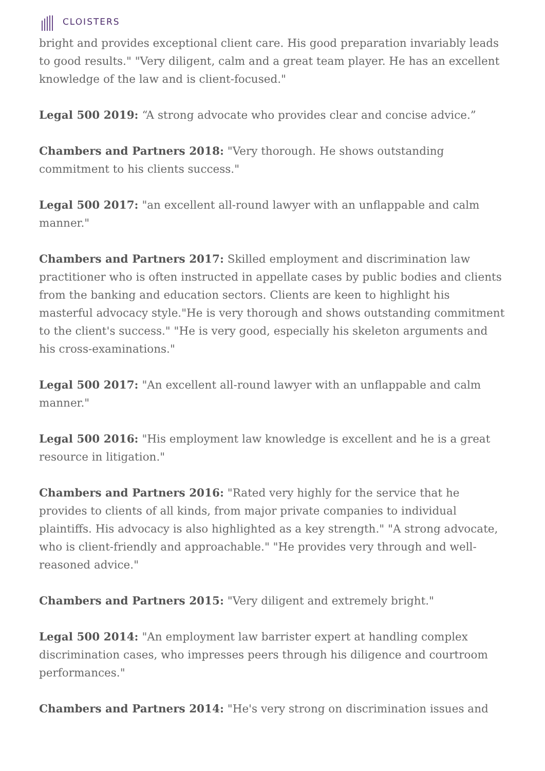CLOISTERS
bright and provides exceptional client care. His good preparation invariably leads to good results." "Very diligent, calm and a great team player. He has an excellent knowledge of the law and is client-focused."
Legal 500 2019: “A strong advocate who provides clear and concise advice.”
Chambers and Partners 2018: "Very thorough. He shows outstanding commitment to his clients success."
Legal 500 2017: "an excellent all-round lawyer with an unflappable and calm manner."
Chambers and Partners 2017: Skilled employment and discrimination law practitioner who is often instructed in appellate cases by public bodies and clients from the banking and education sectors. Clients are keen to highlight his masterful advocacy style."He is very thorough and shows outstanding commitment to the client's success." "He is very good, especially his skeleton arguments and his cross-examinations."
Legal 500 2017: "An excellent all-round lawyer with an unflappable and calm manner."
Legal 500 2016: "His employment law knowledge is excellent and he is a great resource in litigation."
Chambers and Partners 2016: "Rated very highly for the service that he provides to clients of all kinds, from major private companies to individual plaintiffs. His advocacy is also highlighted as a key strength." "A strong advocate, who is client-friendly and approachable." "He provides very through and well-reasoned advice."
Chambers and Partners 2015: "Very diligent and extremely bright."
Legal 500 2014: "An employment law barrister expert at handling complex discrimination cases, who impresses peers through his diligence and courtroom performances."
Chambers and Partners 2014: "He's very strong on discrimination issues and